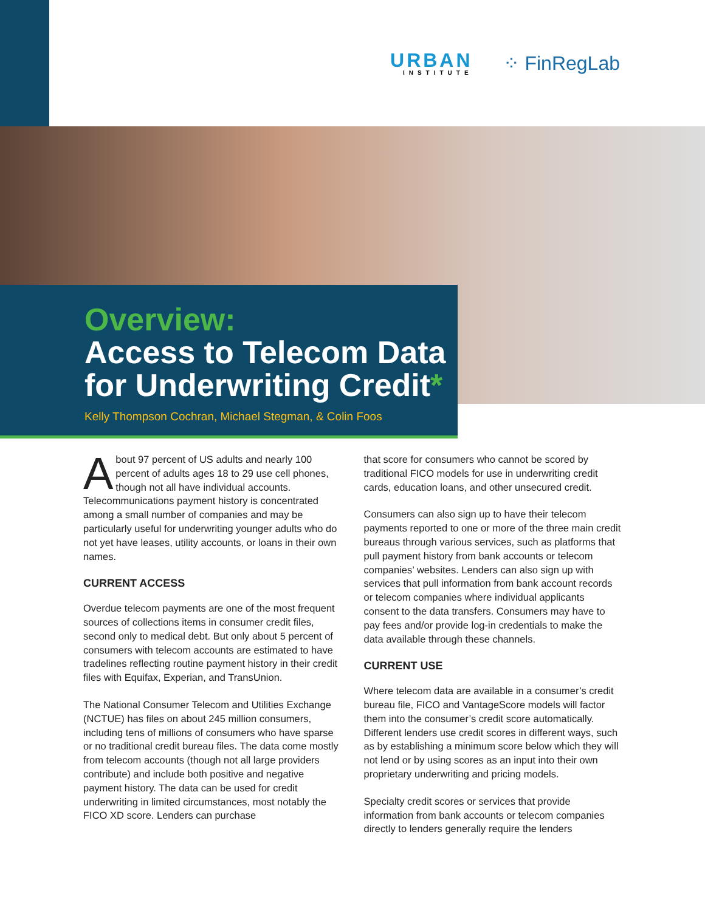URBAN
INSTITUTE
⁘ FinRegLab
Overview:
Access to Telecom Data for Underwriting Credit*
Kelly Thompson Cochran, Michael Stegman, & Colin Foos
About 97 percent of US adults and nearly 100 percent of adults ages 18 to 29 use cell phones, though not all have individual accounts. Telecommunications payment history is concentrated among a small number of companies and may be particularly useful for underwriting younger adults who do not yet have leases, utility accounts, or loans in their own names.
CURRENT ACCESS
Overdue telecom payments are one of the most frequent sources of collections items in consumer credit files, second only to medical debt. But only about 5 percent of consumers with telecom accounts are estimated to have tradelines reflecting routine payment history in their credit files with Equifax, Experian, and TransUnion.
The National Consumer Telecom and Utilities Exchange (NCTUE) has files on about 245 million consumers, including tens of millions of consumers who have sparse or no traditional credit bureau files. The data come mostly from telecom accounts (though not all large providers contribute) and include both positive and negative payment history. The data can be used for credit underwriting in limited circumstances, most notably the FICO XD score. Lenders can purchase
that score for consumers who cannot be scored by traditional FICO models for use in underwriting credit cards, education loans, and other unsecured credit.
Consumers can also sign up to have their telecom payments reported to one or more of the three main credit bureaus through various services, such as platforms that pull payment history from bank accounts or telecom companies’ websites. Lenders can also sign up with services that pull information from bank account records or telecom companies where individual applicants consent to the data transfers. Consumers may have to pay fees and/or provide log-in credentials to make the data available through these channels.
CURRENT USE
Where telecom data are available in a consumer’s credit bureau file, FICO and VantageScore models will factor them into the consumer’s credit score automatically. Different lenders use credit scores in different ways, such as by establishing a minimum score below which they will not lend or by using scores as an input into their own proprietary underwriting and pricing models.
Specialty credit scores or services that provide information from bank accounts or telecom companies directly to lenders generally require the lenders